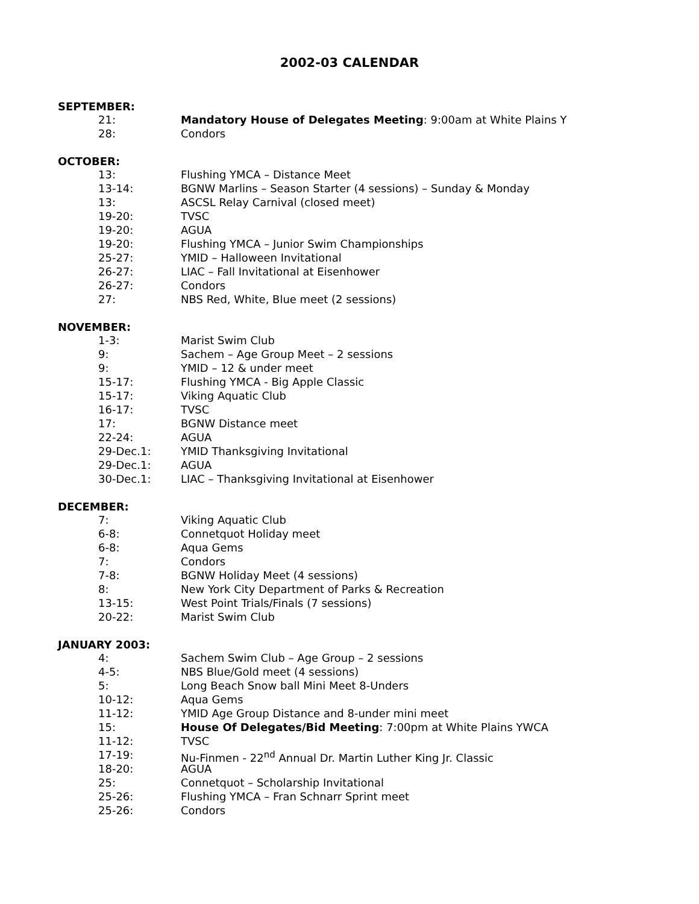2002-03 CALENDAR
SEPTEMBER:
21: Mandatory House of Delegates Meeting: 9:00am at White Plains Y
28: Condors
OCTOBER:
13: Flushing YMCA – Distance Meet
13-14: BGNW Marlins – Season Starter (4 sessions) – Sunday & Monday
13: ASCSL Relay Carnival (closed meet)
19-20: TVSC
19-20: AGUA
19-20: Flushing YMCA – Junior Swim Championships
25-27: YMID – Halloween Invitational
26-27: LIAC – Fall Invitational at Eisenhower
26-27: Condors
27: NBS Red, White, Blue meet (2 sessions)
NOVEMBER:
1-3: Marist Swim Club
9: Sachem – Age Group Meet – 2 sessions
9: YMID – 12 & under meet
15-17: Flushing YMCA - Big Apple Classic
15-17: Viking Aquatic Club
16-17: TVSC
17: BGNW Distance meet
22-24: AGUA
29-Dec.1: YMID Thanksgiving Invitational
29-Dec.1: AGUA
30-Dec.1: LIAC – Thanksgiving Invitational at Eisenhower
DECEMBER:
7: Viking Aquatic Club
6-8: Connetquot Holiday meet
6-8: Aqua Gems
7: Condors
7-8: BGNW Holiday Meet (4 sessions)
8: New York City Department of Parks & Recreation
13-15: West Point Trials/Finals (7 sessions)
20-22: Marist Swim Club
JANUARY 2003:
4: Sachem Swim Club – Age Group – 2 sessions
4-5: NBS Blue/Gold meet (4 sessions)
5: Long Beach Snow ball Mini Meet 8-Unders
10-12: Aqua Gems
11-12: YMID Age Group Distance and 8-under mini meet
15: House Of Delegates/Bid Meeting: 7:00pm at White Plains YWCA
11-12: TVSC
17-19: Nu-Finmen - 22<sup>nd</sup> Annual Dr. Martin Luther King Jr. Classic
18-20: AGUA
25: Connetquot – Scholarship Invitational
25-26: Flushing YMCA – Fran Schnarr Sprint meet
25-26: Condors